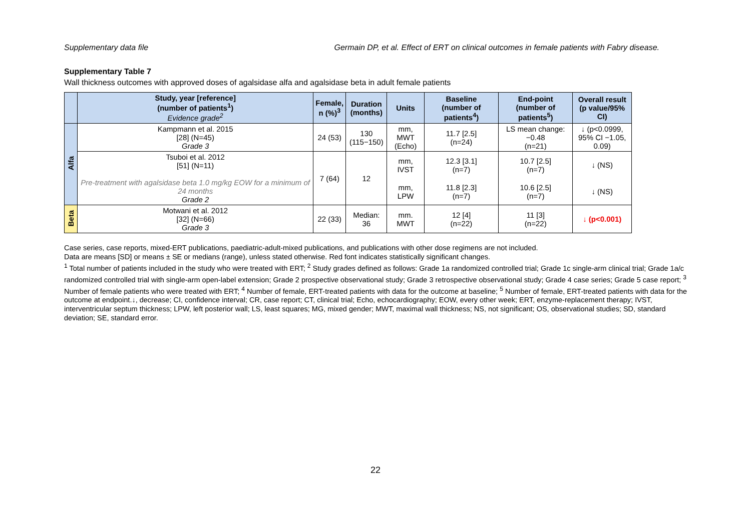Supplementary data file Germain DP, et al. Effect of ERT on clinical outcomes in female patients with Fabry disease.
Supplementary Table 7
Wall thickness outcomes with approved doses of agalsidase alfa and agalsidase beta in adult female patients
| | Study, year [reference] (number of patients<sup>1</sup>) Evidence grade<sup>2</sup> | Female, n (%)<sup>3</sup> | Duration (months) | Units | Baseline (number of patients<sup>4</sup>) | End-point (number of patients<sup>5</sup>) | Overall result (p value/95% CI) |
| --- | --- | --- | --- | --- | --- | --- | --- |
| Alfa | Kampmann et al. 2015 [28] (N=45) Grade 3 | 24 (53) | 130 (115−150) | mm, MWT (Echo) | 11.7 [2.5] (n=24) | LS mean change: −0.48 (n=21) | ↓ (p<0.0999, 95% CI −1.05, 0.09) |
| | Tsuboi et al. 2012 [51] (N=11) Pre-treatment with agalsidase beta 1.0 mg/kg EOW for a minimum of 24 months Grade 2 | 7 (64) | 12 | mm, IVST | 12.3 [3.1] (n=7) | 10.7 [2.5] (n=7) | ↓ (NS) |
| | | | | mm, LPW | 11.8 [2.3] (n=7) | 10.6 [2.5] (n=7) | ↓ (NS) |
| Beta | Motwani et al. 2012 [32] (N=66) Grade 3 | 22 (33) | Median: 36 | mm. MWT | 12 [4] (n=22) | 11 [3] (n=22) | ↓ (p<0.001) |
Case series, case reports, mixed-ERT publications, paediatric-adult-mixed publications, and publications with other dose regimens are not included.
Data are means [SD] or means ± SE or medians (range), unless stated otherwise. Red font indicates statistically significant changes.
<sup>1</sup> Total number of patients included in the study who were treated with ERT; <sup>2</sup> Study grades defined as follows: Grade 1a randomized controlled trial; Grade 1c single-arm clinical trial; Grade 1a/c randomized controlled trial with single-arm open-label extension; Grade 2 prospective observational study; Grade 3 retrospective observational study; Grade 4 case series; Grade 5 case report; <sup>3</sup> Number of female patients who were treated with ERT; <sup>4</sup> Number of female, ERT-treated patients with data for the outcome at baseline; <sup>5</sup> Number of female, ERT-treated patients with data for the outcome at endpoint.↓, decrease; CI, confidence interval; CR, case report; CT, clinical trial; Echo, echocardiography; EOW, every other week; ERT, enzyme-replacement therapy; IVST, interventricular septum thickness; LPW, left posterior wall; LS, least squares; MG, mixed gender; MWT, maximal wall thickness; NS, not significant; OS, observational studies; SD, standard deviation; SE, standard error.
22